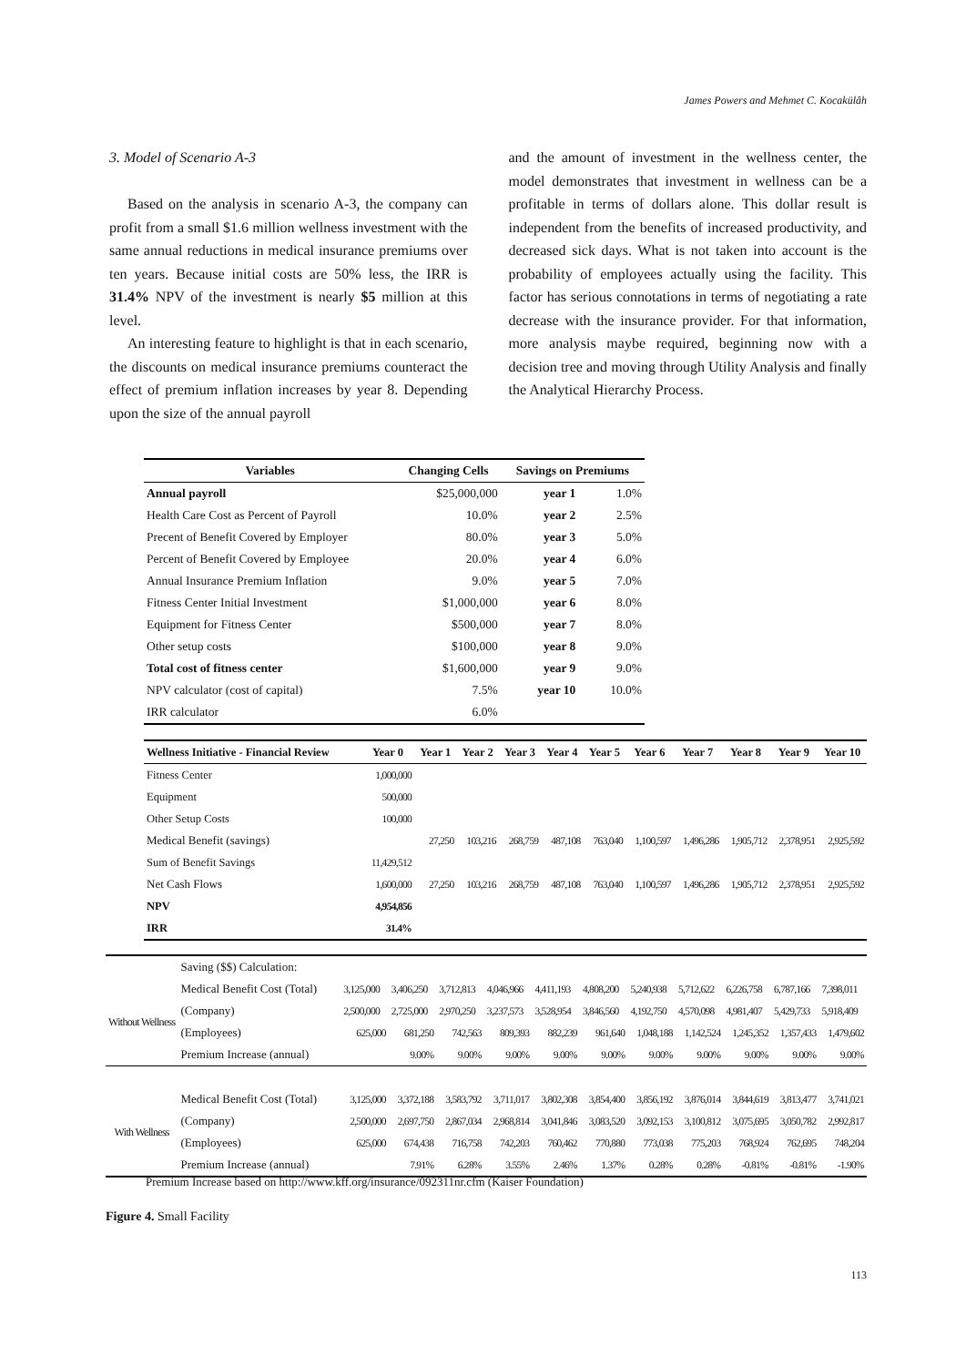James Powers and Mehmet C. Kocakülâh
3. Model of Scenario A-3
Based on the analysis in scenario A-3, the company can profit from a small $1.6 million wellness investment with the same annual reductions in medical insurance premiums over ten years. Because initial costs are 50% less, the IRR is 31.4% NPV of the investment is nearly $5 million at this level.
An interesting feature to highlight is that in each scenario, the discounts on medical insurance premiums counteract the effect of premium inflation increases by year 8. Depending upon the size of the annual payroll
and the amount of investment in the wellness center, the model demonstrates that investment in wellness can be a profitable in terms of dollars alone. This dollar result is independent from the benefits of increased productivity, and decreased sick days. What is not taken into account is the probability of employees actually using the facility. This factor has serious connotations in terms of negotiating a rate decrease with the insurance provider. For that information, more analysis maybe required, beginning now with a decision tree and moving through Utility Analysis and finally the Analytical Hierarchy Process.
| Variables | Changing Cells | Savings on Premiums | |
| --- | --- | --- | --- |
| Annual payroll | $25,000,000 | year 1 | 1.0% |
| Health Care Cost as Percent of Payroll | 10.0% | year 2 | 2.5% |
| Precent of Benefit Covered by Employer | 80.0% | year 3 | 5.0% |
| Percent of Benefit Covered by Employee | 20.0% | year 4 | 6.0% |
| Annual Insurance Premium Inflation | 9.0% | year 5 | 7.0% |
| Fitness Center Initial Investment | $1,000,000 | year 6 | 8.0% |
| Equipment for Fitness Center | $500,000 | year 7 | 8.0% |
| Other setup costs | $100,000 | year 8 | 9.0% |
| Total cost of fitness center | $1,600,000 | year 9 | 9.0% |
| NPV calculator (cost of capital) | 7.5% | year 10 | 10.0% |
| IRR calculator | 6.0% | | |
| Wellness Initiative - Financial Review | Year 0 | Year 1 | Year 2 | Year 3 | Year 4 | Year 5 | Year 6 | Year 7 | Year 8 | Year 9 | Year 10 |
| --- | --- | --- | --- | --- | --- | --- | --- | --- | --- | --- | --- |
| Fitness Center | 1,000,000 | | | | | | | | | | |
| Equipment | 500,000 | | | | | | | | | | |
| Other Setup Costs | 100,000 | | | | | | | | | | |
| Medical Benefit (savings) | | 27,250 | 103,216 | 268,759 | 487,108 | 763,040 | 1,100,597 | 1,496,286 | 1,905,712 | 2,378,951 | 2,925,592 |
| Sum of Benefit Savings | 11,429,512 | | | | | | | | | | |
| Net Cash Flows | 1,600,000 | 27,250 | 103,216 | 268,759 | 487,108 | 763,040 | 1,100,597 | 1,496,286 | 1,905,712 | 2,378,951 | 2,925,592 |
| NPV | 4,954,856 | | | | | | | | | | |
| IRR | 31.4% | | | | | | | | | | |
| | Saving ($$) Calculation: | | | | | | | | | | | |
| Without Wellness | Medical Benefit Cost (Total) | 3,125,000 | 3,406,250 | 3,712,813 | 4,046,966 | 4,411,193 | 4,808,200 | 5,240,938 | 5,712,622 | 6,226,758 | 6,787,166 | 7,398,011 |
| | (Company) | 2,500,000 | 2,725,000 | 2,970,250 | 3,237,573 | 3,528,954 | 3,846,560 | 4,192,750 | 4,570,098 | 4,981,407 | 5,429,733 | 5,918,409 |
| | (Employees) | 625,000 | 681,250 | 742,563 | 809,393 | 882,239 | 961,640 | 1,048,188 | 1,142,524 | 1,245,352 | 1,357,433 | 1,479,602 |
| | Premium Increase (annual) | | 9.00% | 9.00% | 9.00% | 9.00% | 9.00% | 9.00% | 9.00% | 9.00% | 9.00% | 9.00% |
| With Wellness | Medical Benefit Cost (Total) | 3,125,000 | 3,372,188 | 3,583,792 | 3,711,017 | 3,802,308 | 3,854,400 | 3,856,192 | 3,876,014 | 3,844,619 | 3,813,477 | 3,741,021 |
| | (Company) | 2,500,000 | 2,697,750 | 2,867,034 | 2,968,814 | 3,041,846 | 3,083,520 | 3,092,153 | 3,100,812 | 3,075,695 | 3,050,782 | 2,992,817 |
| | (Employees) | 625,000 | 674,438 | 716,758 | 742,203 | 760,462 | 770,880 | 773,038 | 775,203 | 768,924 | 762,695 | 748,204 |
| | Premium Increase (annual) | | 7.91% | 6.28% | 3.55% | 2.46% | 1.37% | 0.28% | 0.28% | -0.81% | -0.81% | -1.90% |
Premium Increase based on http://www.kff.org/insurance/092311nr.cfm (Kaiser Foundation)
Figure 4. Small Facility
113